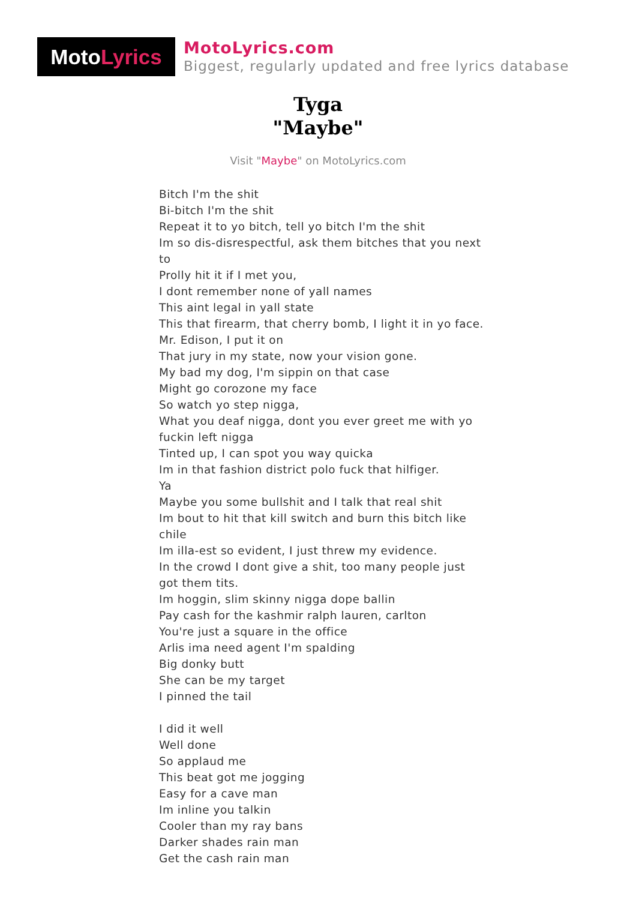Moto Lyrics
MotoLyrics.com
Biggest, regularly updated and free lyrics database
Tyga
"Maybe"
Visit "Maybe" on MotoLyrics.com
Bitch I'm the shit
Bi-bitch I'm the shit
Repeat it to yo bitch, tell yo bitch I'm the shit
Im so dis-disrespectful, ask them bitches that you next to
Prolly hit it if I met you,
I dont remember none of yall names
This aint legal in yall state
This that firearm, that cherry bomb, I light it in yo face.
Mr. Edison, I put it on
That jury in my state, now your vision gone.
My bad my dog, I'm sippin on that case
Might go corozone my face
So watch yo step nigga,
What you deaf nigga, dont you ever greet me with yo fuckin left nigga
Tinted up, I can spot you way quicka
Im in that fashion district polo fuck that hilfiger.
Ya
Maybe you some bullshit and I talk that real shit
Im bout to hit that kill switch and burn this bitch like chile
Im illa-est so evident, I just threw my evidence.
In the crowd I dont give a shit, too many people just got them tits.
Im hoggin, slim skinny nigga dope ballin
Pay cash for the kashmir ralph lauren, carlton
You're just a square in the office
Arlis ima need agent I'm spalding
Big donky butt
She can be my target
I pinned the tail
I did it well
Well done
So applaud me
This beat got me jogging
Easy for a cave man
Im inline you talkin
Cooler than my ray bans
Darker shades rain man
Get the cash rain man